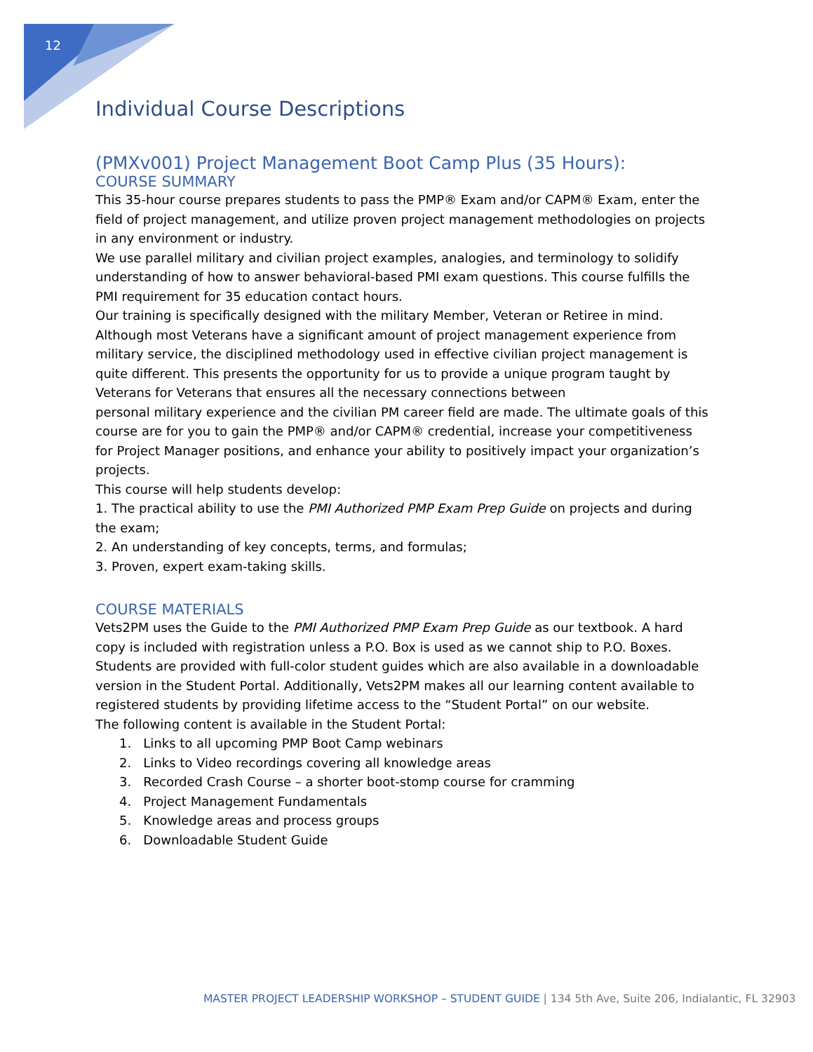12
Individual Course Descriptions
(PMXv001) Project Management Boot Camp Plus (35 Hours):
COURSE SUMMARY
This 35-hour course prepares students to pass the PMP® Exam and/or CAPM® Exam, enter the field of project management, and utilize proven project management methodologies on projects in any environment or industry.
We use parallel military and civilian project examples, analogies, and terminology to solidify understanding of how to answer behavioral-based PMI exam questions. This course fulfills the PMI requirement for 35 education contact hours.
Our training is specifically designed with the military Member, Veteran or Retiree in mind. Although most Veterans have a significant amount of project management experience from military service, the disciplined methodology used in effective civilian project management is quite different. This presents the opportunity for us to provide a unique program taught by Veterans for Veterans that ensures all the necessary connections between
personal military experience and the civilian PM career field are made. The ultimate goals of this course are for you to gain the PMP® and/or CAPM® credential, increase your competitiveness for Project Manager positions, and enhance your ability to positively impact your organization’s projects.
This course will help students develop:
1. The practical ability to use the PMI Authorized PMP Exam Prep Guide on projects and during the exam;
2. An understanding of key concepts, terms, and formulas;
3. Proven, expert exam-taking skills.
COURSE MATERIALS
Vets2PM uses the Guide to the PMI Authorized PMP Exam Prep Guide as our textbook. A hard copy is included with registration unless a P.O. Box is used as we cannot ship to P.O. Boxes. Students are provided with full-color student guides which are also available in a downloadable version in the Student Portal. Additionally, Vets2PM makes all our learning content available to registered students by providing lifetime access to the “Student Portal” on our website.
The following content is available in the Student Portal:
1. Links to all upcoming PMP Boot Camp webinars
2. Links to Video recordings covering all knowledge areas
3. Recorded Crash Course – a shorter boot-stomp course for cramming
4. Project Management Fundamentals
5. Knowledge areas and process groups
6. Downloadable Student Guide
MASTER PROJECT LEADERSHIP WORKSHOP – STUDENT GUIDE | 134 5th Ave, Suite 206, Indialantic, FL 32903